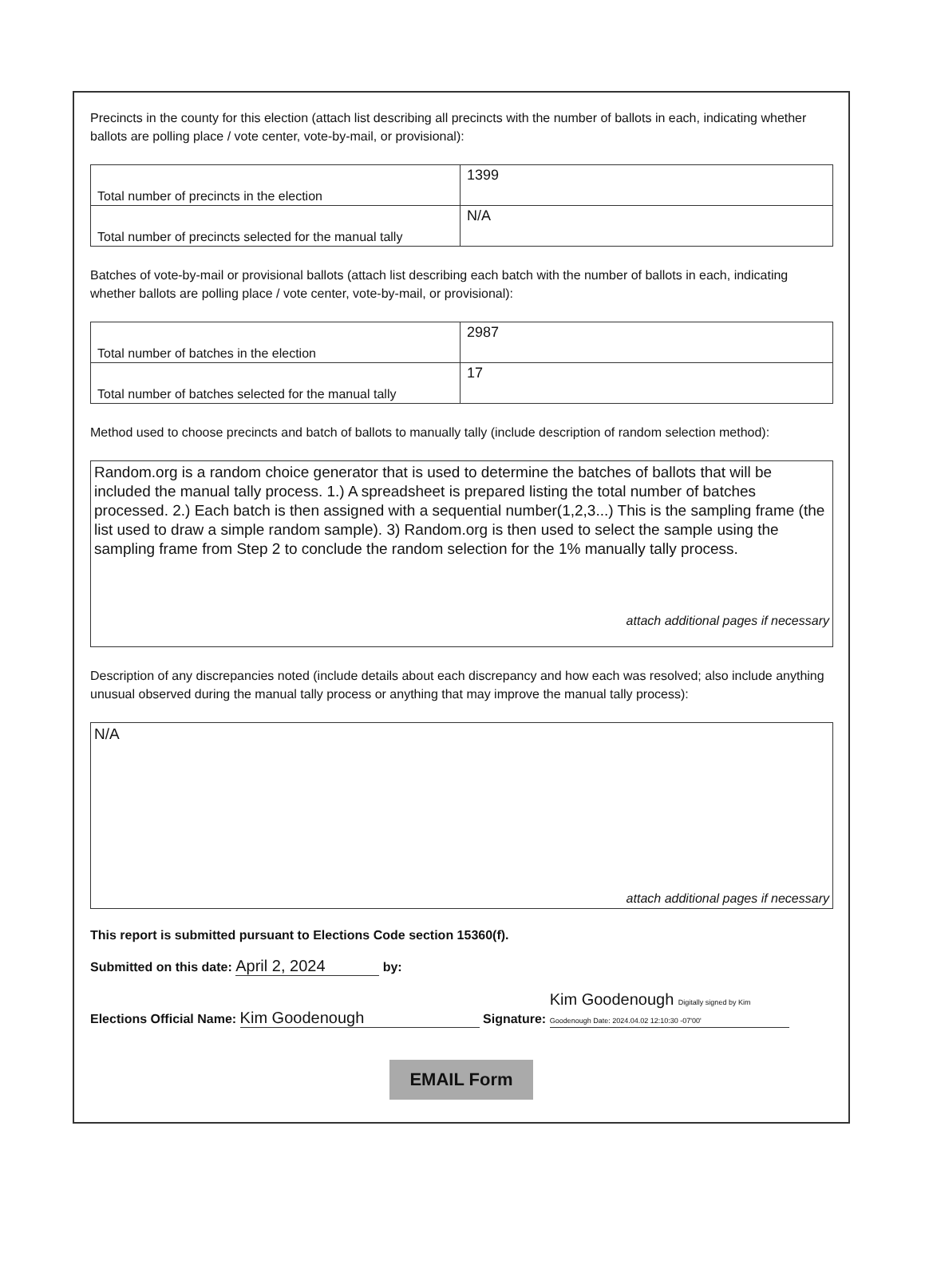Precincts in the county for this election (attach list describing all precincts with the number of ballots in each, indicating whether ballots are polling place / vote center, vote-by-mail, or provisional):
| Total number of precincts in the election | 1399 |
| Total number of precincts selected for the manual tally | N/A |
Batches of vote-by-mail or provisional ballots (attach list describing each batch with the number of ballots in each, indicating whether ballots are polling place / vote center, vote-by-mail, or provisional):
| Total number of batches in the election | 2987 |
| Total number of batches selected for the manual tally | 17 |
Method used to choose precincts and batch of ballots to manually tally (include description of random selection method):
Random.org is a random choice generator that is used to determine the batches of ballots that will be included the manual tally process. 1.) A spreadsheet is prepared listing the total number of batches processed. 2.) Each batch is then assigned with a sequential number(1,2,3...) This is the sampling frame (the list used to draw a simple random sample). 3) Random.org is then used to select the sample using the sampling frame from Step 2 to conclude the random selection for the 1% manually tally process.
attach additional pages if necessary
Description of any discrepancies noted (include details about each discrepancy and how each was resolved; also include anything unusual observed during the manual tally process or anything that may improve the manual tally process):
N/A
attach additional pages if necessary
This report is submitted pursuant to Elections Code section 15360(f).
Submitted on this date: April 2, 2024 by:
Elections Official Name: Kim Goodenough Signature: Kim Goodenough Digitally signed by Kim Goodenough Date: 2024.04.02 12:10:30 -07'00'
EMAIL Form